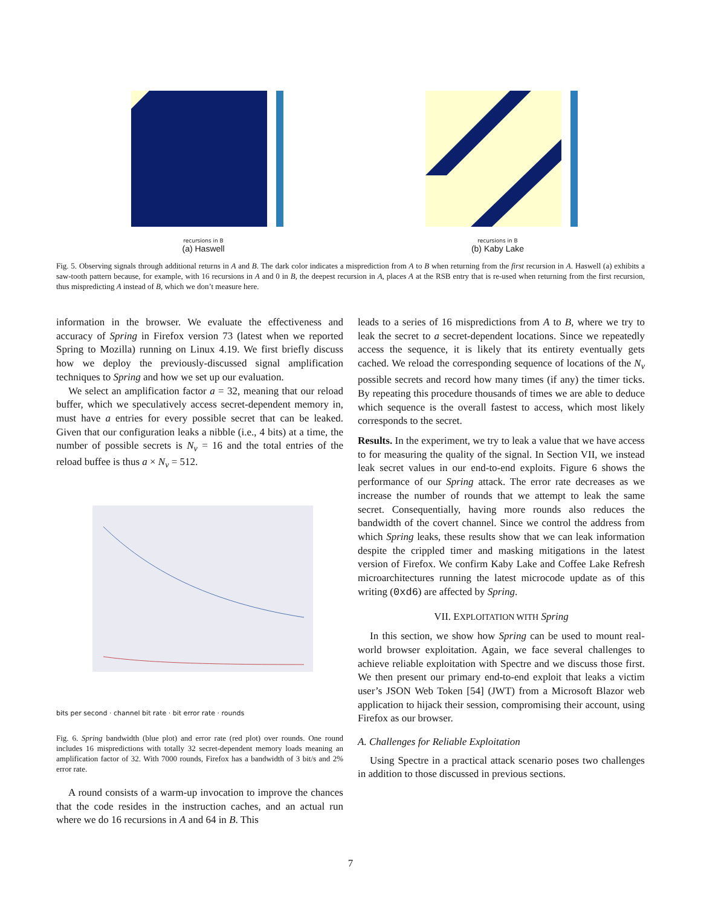recursions in B
(a) Haswell
recursions in B
(b) Kaby Lake
Fig. 5. Observing signals through additional returns in A and B. The dark color indicates a misprediction from A to B when returning from the first recursion in A. Haswell (a) exhibits a saw-tooth pattern because, for example, with 16 recursions in A and 0 in B, the deepest recursion in A, places A at the RSB entry that is re-used when returning from the first recursion, thus mispredicting A instead of B, which we don’t measure here.
information in the browser. We evaluate the effectiveness and accuracy of Spring in Firefox version 73 (latest when we reported Spring to Mozilla) running on Linux 4.19. We first briefly discuss how we deploy the previously-discussed signal amplification techniques to Spring and how we set up our evaluation.
We select an amplification factor a = 32, meaning that our reload buffer, which we speculatively access secret-dependent memory in, must have a entries for every possible secret that can be leaked. Given that our configuration leaks a nibble (i.e., 4 bits) at a time, the number of possible secrets is N<sub>v</sub> = 16 and the total entries of the reload buffee is thus a × N<sub>v</sub> = 512.
bits per second · channel bit rate · bit error rate · rounds
Fig. 6. Spring bandwidth (blue plot) and error rate (red plot) over rounds. One round includes 16 mispredictions with totally 32 secret-dependent memory loads meaning an amplification factor of 32. With 7000 rounds, Firefox has a bandwidth of 3 bit/s and 2% error rate.
A round consists of a warm-up invocation to improve the chances that the code resides in the instruction caches, and an actual run where we do 16 recursions in A and 64 in B. This
leads to a series of 16 mispredictions from A to B, where we try to leak the secret to a secret-dependent locations. Since we repeatedly access the sequence, it is likely that its entirety eventually gets cached. We reload the corresponding sequence of locations of the N<sub>v</sub> possible secrets and record how many times (if any) the timer ticks. By repeating this procedure thousands of times we are able to deduce which sequence is the overall fastest to access, which most likely corresponds to the secret.
Results. In the experiment, we try to leak a value that we have access to for measuring the quality of the signal. In Section VII, we instead leak secret values in our end-to-end exploits. Figure 6 shows the performance of our Spring attack. The error rate decreases as we increase the number of rounds that we attempt to leak the same secret. Consequentially, having more rounds also reduces the bandwidth of the covert channel. Since we control the address from which Spring leaks, these results show that we can leak information despite the crippled timer and masking mitigations in the latest version of Firefox. We confirm Kaby Lake and Coffee Lake Refresh microarchitectures running the latest microcode update as of this writing (0xd6) are affected by Spring.
VII. EXPLOITATION WITH Spring
In this section, we show how Spring can be used to mount real-world browser exploitation. Again, we face several challenges to achieve reliable exploitation with Spectre and we discuss those first. We then present our primary end-to-end exploit that leaks a victim user’s JSON Web Token [54] (JWT) from a Microsoft Blazor web application to hijack their session, compromising their account, using Firefox as our browser.
A. Challenges for Reliable Exploitation
Using Spectre in a practical attack scenario poses two challenges in addition to those discussed in previous sections.
7